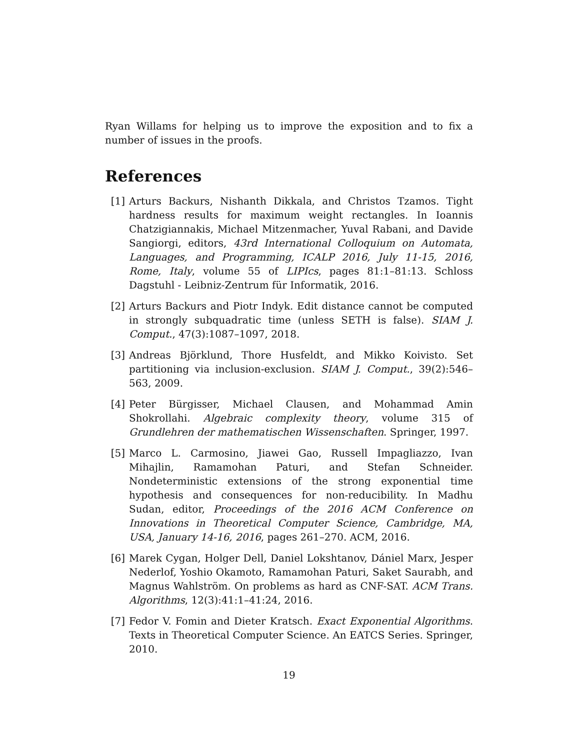Ryan Willams for helping us to improve the exposition and to fix a number of issues in the proofs.
References
[1] Arturs Backurs, Nishanth Dikkala, and Christos Tzamos. Tight hardness results for maximum weight rectangles. In Ioannis Chatzigiannakis, Michael Mitzenmacher, Yuval Rabani, and Davide Sangiorgi, editors, 43rd International Colloquium on Automata, Languages, and Programming, ICALP 2016, July 11-15, 2016, Rome, Italy, volume 55 of LIPIcs, pages 81:1–81:13. Schloss Dagstuhl - Leibniz-Zentrum für Informatik, 2016.
[2] Arturs Backurs and Piotr Indyk. Edit distance cannot be computed in strongly subquadratic time (unless SETH is false). SIAM J. Comput., 47(3):1087–1097, 2018.
[3] Andreas Björklund, Thore Husfeldt, and Mikko Koivisto. Set partitioning via inclusion-exclusion. SIAM J. Comput., 39(2):546–563, 2009.
[4] Peter Bürgisser, Michael Clausen, and Mohammad Amin Shokrollahi. Algebraic complexity theory, volume 315 of Grundlehren der mathematischen Wissenschaften. Springer, 1997.
[5] Marco L. Carmosino, Jiawei Gao, Russell Impagliazzo, Ivan Mihajlin, Ramamohan Paturi, and Stefan Schneider. Nondeterministic extensions of the strong exponential time hypothesis and consequences for non-reducibility. In Madhu Sudan, editor, Proceedings of the 2016 ACM Conference on Innovations in Theoretical Computer Science, Cambridge, MA, USA, January 14-16, 2016, pages 261–270. ACM, 2016.
[6] Marek Cygan, Holger Dell, Daniel Lokshtanov, Dániel Marx, Jesper Nederlof, Yoshio Okamoto, Ramamohan Paturi, Saket Saurabh, and Magnus Wahlström. On problems as hard as CNF-SAT. ACM Trans. Algorithms, 12(3):41:1–41:24, 2016.
[7] Fedor V. Fomin and Dieter Kratsch. Exact Exponential Algorithms. Texts in Theoretical Computer Science. An EATCS Series. Springer, 2010.
19